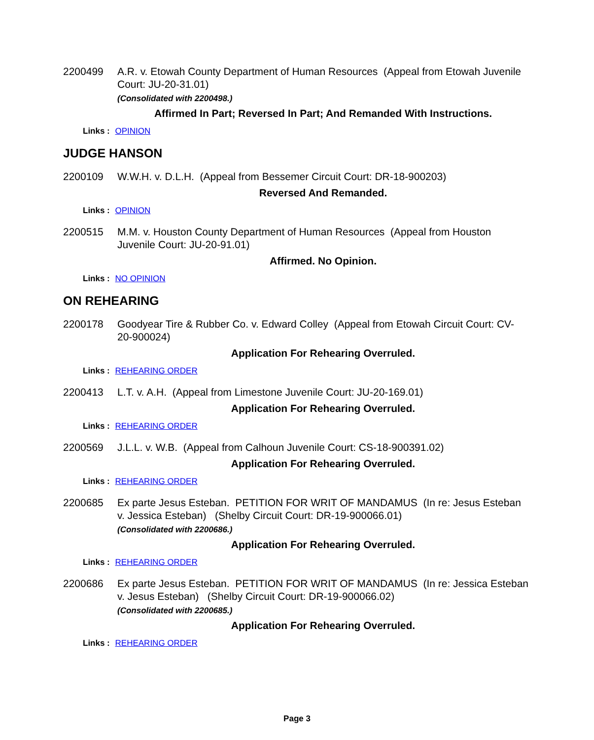2200499 A.R. v. Etowah County Department of Human Resources (Appeal from Etowah Juvenile Court: JU-20-31.01)
(Consolidated with 2200498.)
Affirmed In Part; Reversed In Part; And Remanded With Instructions.
Links : OPINION
JUDGE HANSON
2200109 W.W.H. v. D.L.H. (Appeal from Bessemer Circuit Court: DR-18-900203)
Reversed And Remanded.
Links : OPINION
2200515 M.M. v. Houston County Department of Human Resources (Appeal from Houston Juvenile Court: JU-20-91.01)
Affirmed. No Opinion.
Links : NO OPINION
ON REHEARING
2200178 Goodyear Tire & Rubber Co. v. Edward Colley (Appeal from Etowah Circuit Court: CV-20-900024)
Application For Rehearing Overruled.
Links : REHEARING ORDER
2200413 L.T. v. A.H. (Appeal from Limestone Juvenile Court: JU-20-169.01)
Application For Rehearing Overruled.
Links : REHEARING ORDER
2200569 J.L.L. v. W.B. (Appeal from Calhoun Juvenile Court: CS-18-900391.02)
Application For Rehearing Overruled.
Links : REHEARING ORDER
2200685 Ex parte Jesus Esteban. PETITION FOR WRIT OF MANDAMUS (In re: Jesus Esteban v. Jessica Esteban) (Shelby Circuit Court: DR-19-900066.01)
(Consolidated with 2200686.)
Application For Rehearing Overruled.
Links : REHEARING ORDER
2200686 Ex parte Jesus Esteban. PETITION FOR WRIT OF MANDAMUS (In re: Jessica Esteban v. Jesus Esteban) (Shelby Circuit Court: DR-19-900066.02)
(Consolidated with 2200685.)
Application For Rehearing Overruled.
Links : REHEARING ORDER
Page 3